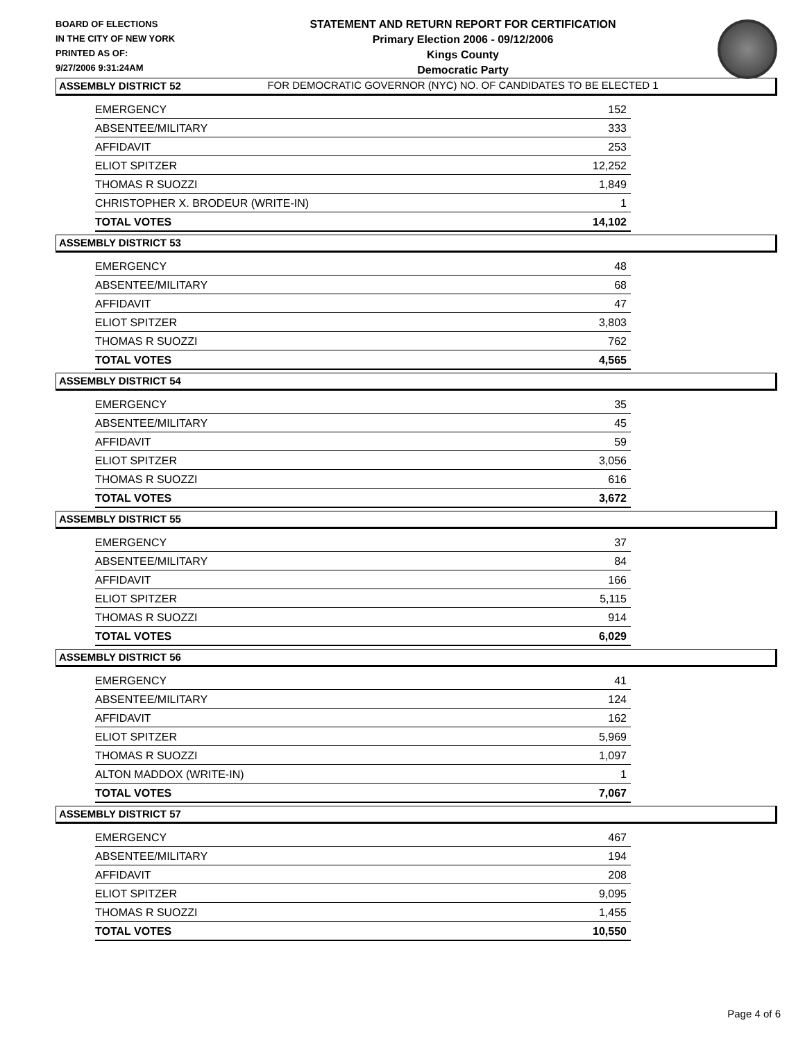BOARD OF ELECTIONS
IN THE CITY OF NEW YORK
PRINTED AS OF:
9/27/2006 9:31:24AM
STATEMENT AND RETURN REPORT FOR CERTIFICATION
Primary Election 2006 - 09/12/2006
Kings County
Democratic Party
FOR DEMOCRATIC GOVERNOR (NYC) NO. OF CANDIDATES TO BE ELECTED 1
ASSEMBLY DISTRICT 52
| EMERGENCY | 152 |
| ABSENTEE/MILITARY | 333 |
| AFFIDAVIT | 253 |
| ELIOT SPITZER | 12,252 |
| THOMAS R SUOZZI | 1,849 |
| CHRISTOPHER X. BRODEUR (WRITE-IN) | 1 |
| TOTAL VOTES | 14,102 |
ASSEMBLY DISTRICT 53
| EMERGENCY | 48 |
| ABSENTEE/MILITARY | 68 |
| AFFIDAVIT | 47 |
| ELIOT SPITZER | 3,803 |
| THOMAS R SUOZZI | 762 |
| TOTAL VOTES | 4,565 |
ASSEMBLY DISTRICT 54
| EMERGENCY | 35 |
| ABSENTEE/MILITARY | 45 |
| AFFIDAVIT | 59 |
| ELIOT SPITZER | 3,056 |
| THOMAS R SUOZZI | 616 |
| TOTAL VOTES | 3,672 |
ASSEMBLY DISTRICT 55
| EMERGENCY | 37 |
| ABSENTEE/MILITARY | 84 |
| AFFIDAVIT | 166 |
| ELIOT SPITZER | 5,115 |
| THOMAS R SUOZZI | 914 |
| TOTAL VOTES | 6,029 |
ASSEMBLY DISTRICT 56
| EMERGENCY | 41 |
| ABSENTEE/MILITARY | 124 |
| AFFIDAVIT | 162 |
| ELIOT SPITZER | 5,969 |
| THOMAS R SUOZZI | 1,097 |
| ALTON MADDOX (WRITE-IN) | 1 |
| TOTAL VOTES | 7,067 |
ASSEMBLY DISTRICT 57
| EMERGENCY | 467 |
| ABSENTEE/MILITARY | 194 |
| AFFIDAVIT | 208 |
| ELIOT SPITZER | 9,095 |
| THOMAS R SUOZZI | 1,455 |
| TOTAL VOTES | 10,550 |
Page 4 of 6